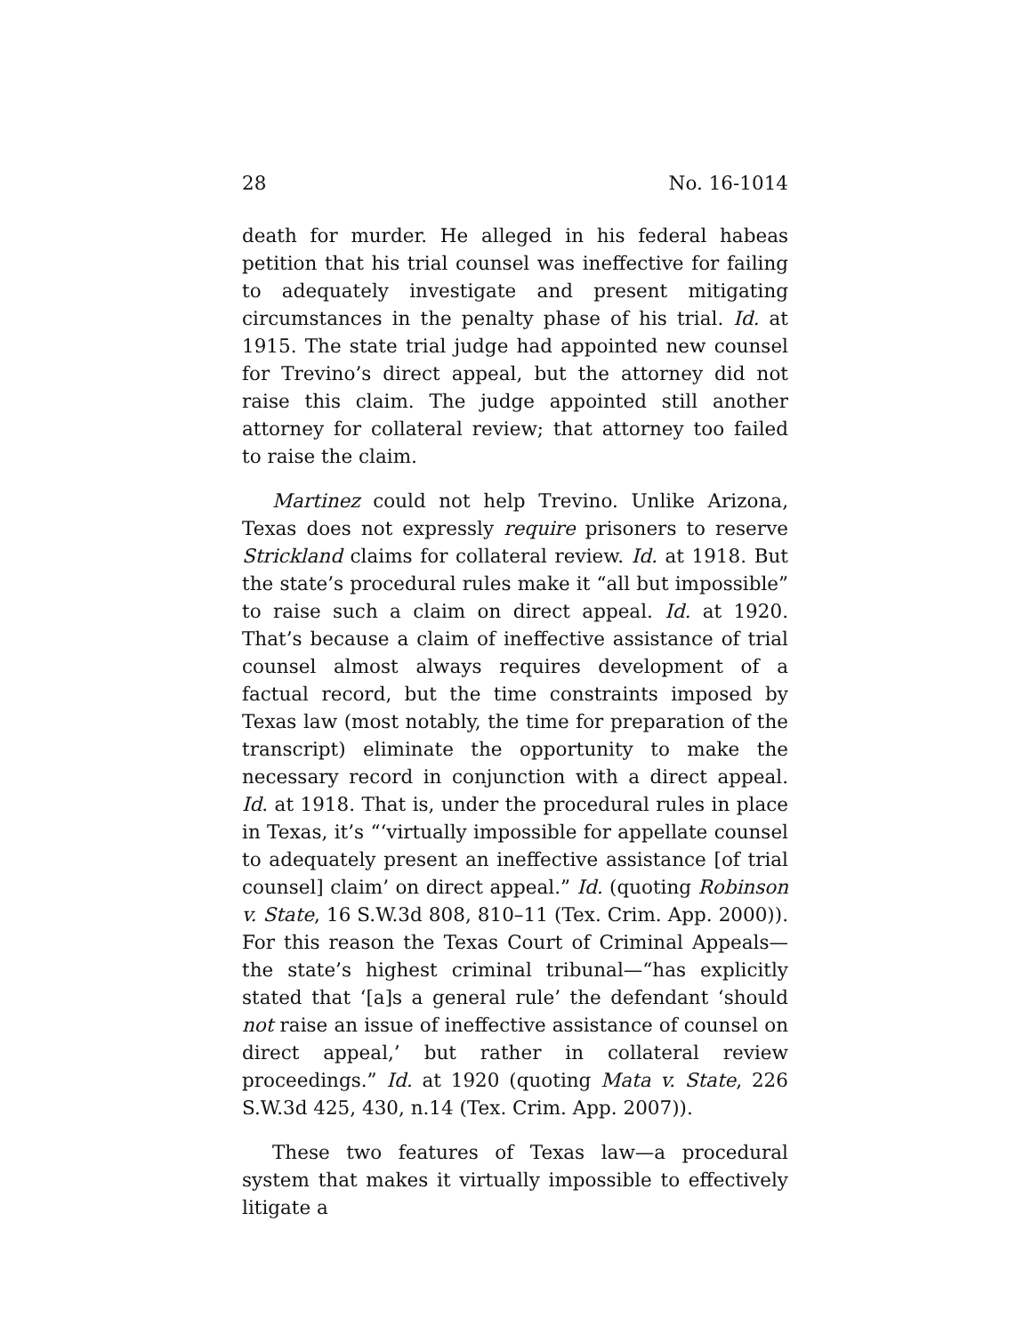28 No. 16-1014
death for murder. He alleged in his federal habeas petition that his trial counsel was ineffective for failing to adequately investigate and present mitigating circumstances in the penalty phase of his trial. Id. at 1915. The state trial judge had appointed new counsel for Trevino’s direct appeal, but the attorney did not raise this claim. The judge appointed still another attorney for collateral review; that attorney too failed to raise the claim.
Martinez could not help Trevino. Unlike Arizona, Texas does not expressly require prisoners to reserve Strickland claims for collateral review. Id. at 1918. But the state’s procedural rules make it “all but impossible” to raise such a claim on direct appeal. Id. at 1920. That’s because a claim of ineffective assistance of trial counsel almost always requires development of a factual record, but the time constraints imposed by Texas law (most notably, the time for preparation of the transcript) eliminate the opportunity to make the necessary record in conjunction with a direct appeal. Id. at 1918. That is, under the procedural rules in place in Texas, it’s “‘virtually impossible for appellate counsel to adequately present an ineffective assistance [of trial counsel] claim’ on direct appeal.” Id. (quoting Robinson v. State, 16 S.W.3d 808, 810–11 (Tex. Crim. App. 2000)). For this reason the Texas Court of Criminal Appeals—the state’s highest criminal tribunal—“has explicitly stated that ‘[a]s a general rule’ the defendant ‘should not raise an issue of ineffective assistance of counsel on direct appeal,’ but rather in collateral review proceedings.” Id. at 1920 (quoting Mata v. State, 226 S.W.3d 425, 430, n.14 (Tex. Crim. App. 2007)).
These two features of Texas law—a procedural system that makes it virtually impossible to effectively litigate a